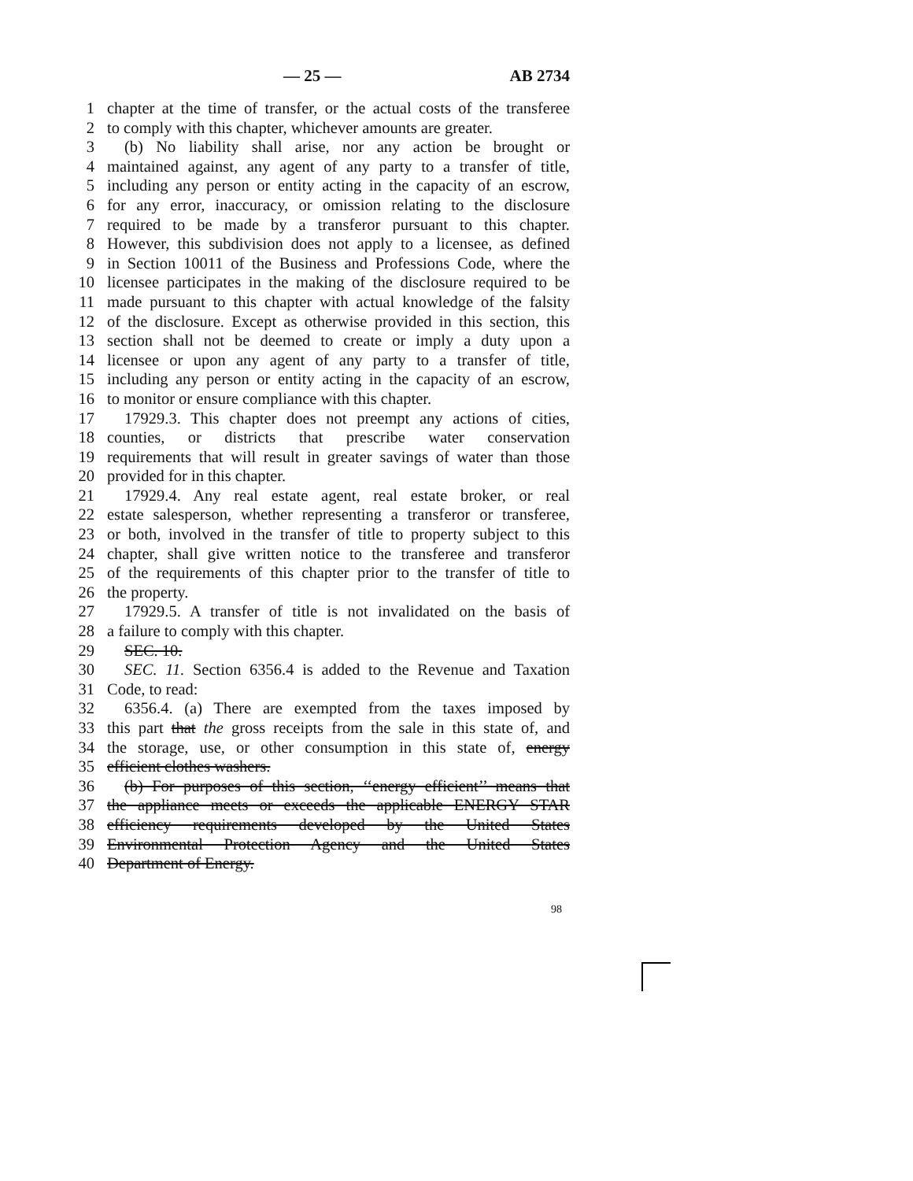— 25 — AB 2734
1 chapter at the time of transfer, or the actual costs of the transferee
2 to comply with this chapter, whichever amounts are greater.
3 (b) No liability shall arise, nor any action be brought or
4 maintained against, any agent of any party to a transfer of title,
5 including any person or entity acting in the capacity of an escrow,
6 for any error, inaccuracy, or omission relating to the disclosure
7 required to be made by a transferor pursuant to this chapter.
8 However, this subdivision does not apply to a licensee, as defined
9 in Section 10011 of the Business and Professions Code, where the
10 licensee participates in the making of the disclosure required to be
11 made pursuant to this chapter with actual knowledge of the falsity
12 of the disclosure. Except as otherwise provided in this section, this
13 section shall not be deemed to create or imply a duty upon a
14 licensee or upon any agent of any party to a transfer of title,
15 including any person or entity acting in the capacity of an escrow,
16 to monitor or ensure compliance with this chapter.
17 17929.3. This chapter does not preempt any actions of cities,
18 counties, or districts that prescribe water conservation
19 requirements that will result in greater savings of water than those
20 provided for in this chapter.
21 17929.4. Any real estate agent, real estate broker, or real
22 estate salesperson, whether representing a transferor or transferee,
23 or both, involved in the transfer of title to property subject to this
24 chapter, shall give written notice to the transferee and transferor
25 of the requirements of this chapter prior to the transfer of title to
26 the property.
27 17929.5. A transfer of title is not invalidated on the basis of
28 a failure to comply with this chapter.
29 SEC. 10.
30 SEC. 11. Section 6356.4 is added to the Revenue and Taxation
31 Code, to read:
32 6356.4. (a) There are exempted from the taxes imposed by
33 this part that the gross receipts from the sale in this state of, and
34 the storage, use, or other consumption in this state of, energy
35 efficient clothes washers.
36 (b) For purposes of this section, ‘‘energy efficient’’ means that
37 the appliance meets or exceeds the applicable ENERGY STAR
38 efficiency requirements developed by the United States
39 Environmental Protection Agency and the United States
40 Department of Energy.
98